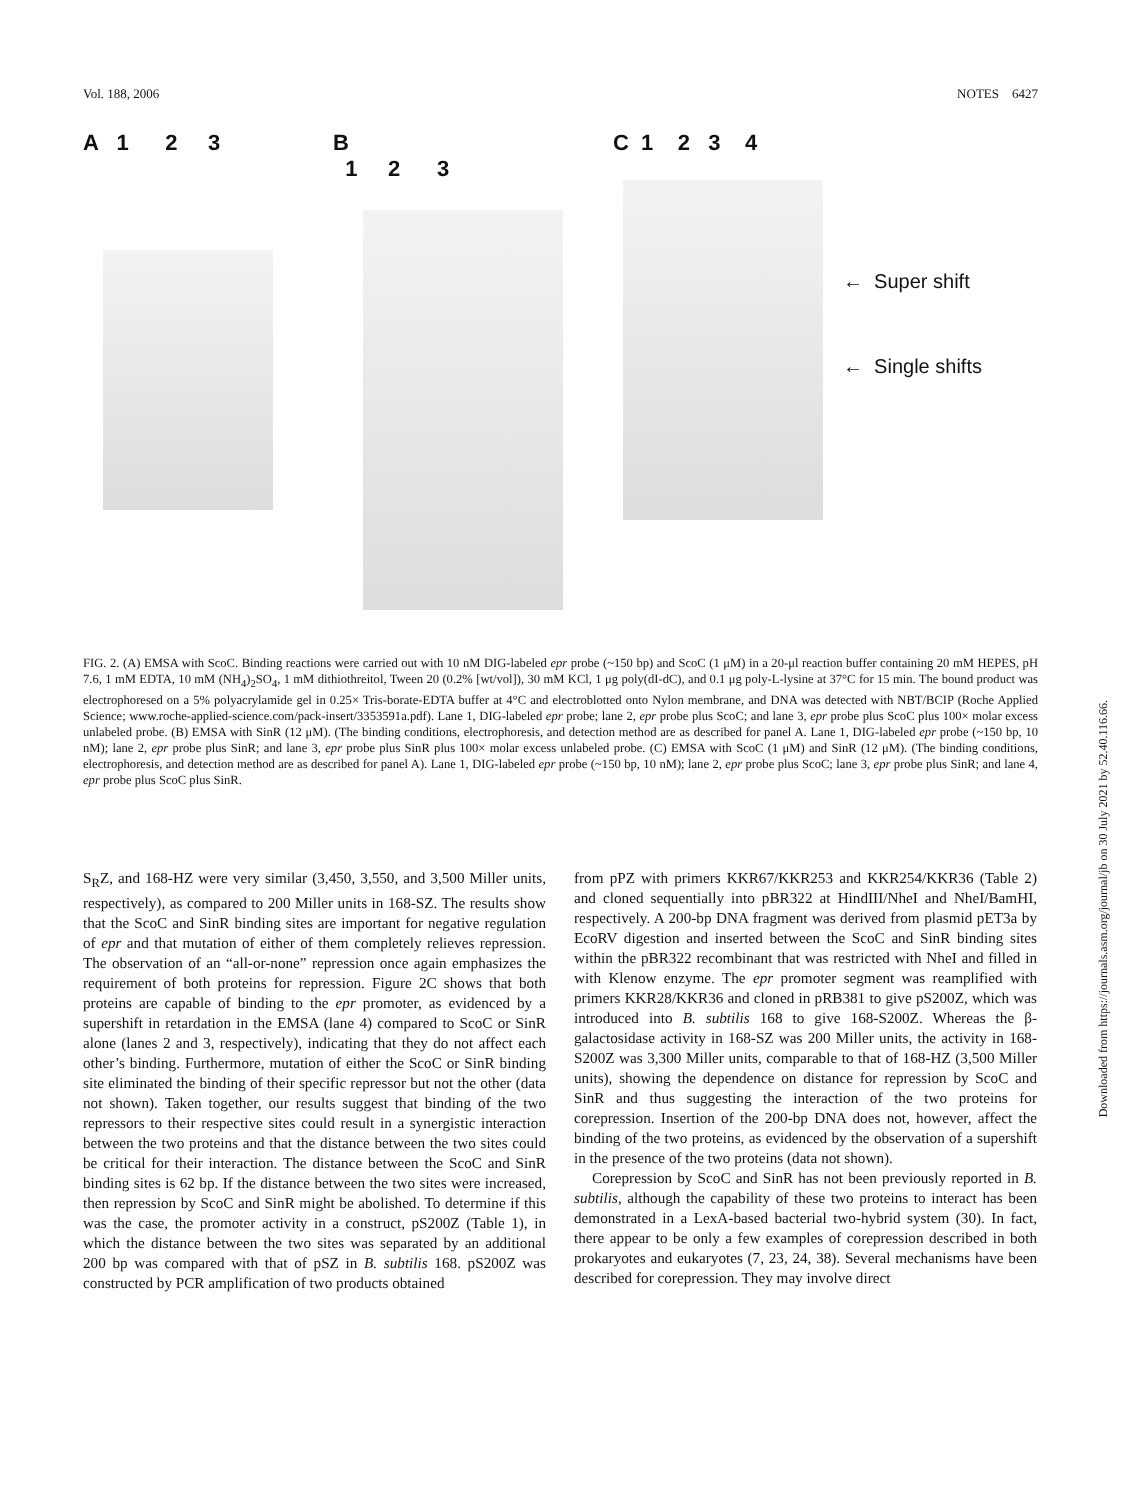Vol. 188, 2006 NOTES 6427
A 1 2 3
B
1 2 3
C 1 2 3 4
← Super shift
← Single shifts
FIG. 2. (A) EMSA with ScoC. Binding reactions were carried out with 10 nM DIG-labeled epr probe (~150 bp) and ScoC (1 μM) in a 20-μl reaction buffer containing 20 mM HEPES, pH 7.6, 1 mM EDTA, 10 mM (NH<sub>4</sub>)<sub>2</sub>SO<sub>4</sub>, 1 mM dithiothreitol, Tween 20 (0.2% [wt/vol]), 30 mM KCl, 1 μg poly(dI-dC), and 0.1 μg poly-L-lysine at 37°C for 15 min. The bound product was electrophoresed on a 5% polyacrylamide gel in 0.25× Tris-borate-EDTA buffer at 4°C and electroblotted onto Nylon membrane, and DNA was detected with NBT/BCIP (Roche Applied Science; www.roche-applied-science.com/pack-insert/3353591a.pdf). Lane 1, DIG-labeled epr probe; lane 2, epr probe plus ScoC; and lane 3, epr probe plus ScoC plus 100× molar excess unlabeled probe. (B) EMSA with SinR (12 μM). (The binding conditions, electrophoresis, and detection method are as described for panel A. Lane 1, DIG-labeled epr probe (~150 bp, 10 nM); lane 2, epr probe plus SinR; and lane 3, epr probe plus SinR plus 100× molar excess unlabeled probe. (C) EMSA with ScoC (1 μM) and SinR (12 μM). (The binding conditions, electrophoresis, and detection method are as described for panel A). Lane 1, DIG-labeled epr probe (~150 bp, 10 nM); lane 2, epr probe plus ScoC; lane 3, epr probe plus SinR; and lane 4, epr probe plus ScoC plus SinR.
S<sub>R</sub>Z, and 168-HZ were very similar (3,450, 3,550, and 3,500 Miller units, respectively), as compared to 200 Miller units in 168-SZ. The results show that the ScoC and SinR binding sites are important for negative regulation of epr and that mutation of either of them completely relieves repression. The observation of an “all-or-none” repression once again emphasizes the requirement of both proteins for repression. Figure 2C shows that both proteins are capable of binding to the epr promoter, as evidenced by a supershift in retardation in the EMSA (lane 4) compared to ScoC or SinR alone (lanes 2 and 3, respectively), indicating that they do not affect each other’s binding. Furthermore, mutation of either the ScoC or SinR binding site eliminated the binding of their specific repressor but not the other (data not shown). Taken together, our results suggest that binding of the two repressors to their respective sites could result in a synergistic interaction between the two proteins and that the distance between the two sites could be critical for their interaction. The distance between the ScoC and SinR binding sites is 62 bp. If the distance between the two sites were increased, then repression by ScoC and SinR might be abolished. To determine if this was the case, the promoter activity in a construct, pS200Z (Table 1), in which the distance between the two sites was separated by an additional 200 bp was compared with that of pSZ in B. subtilis 168. pS200Z was constructed by PCR amplification of two products obtained
from pPZ with primers KKR67/KKR253 and KKR254/KKR36 (Table 2) and cloned sequentially into pBR322 at HindIII/NheI and NheI/BamHI, respectively. A 200-bp DNA fragment was derived from plasmid pET3a by EcoRV digestion and inserted between the ScoC and SinR binding sites within the pBR322 recombinant that was restricted with NheI and filled in with Klenow enzyme. The epr promoter segment was reamplified with primers KKR28/KKR36 and cloned in pRB381 to give pS200Z, which was introduced into B. subtilis 168 to give 168-S200Z. Whereas the β-galactosidase activity in 168-SZ was 200 Miller units, the activity in 168-S200Z was 3,300 Miller units, comparable to that of 168-HZ (3,500 Miller units), showing the dependence on distance for repression by ScoC and SinR and thus suggesting the interaction of the two proteins for corepression. Insertion of the 200-bp DNA does not, however, affect the binding of the two proteins, as evidenced by the observation of a supershift in the presence of the two proteins (data not shown).
Corepression by ScoC and SinR has not been previously reported in B. subtilis, although the capability of these two proteins to interact has been demonstrated in a LexA-based bacterial two-hybrid system (30). In fact, there appear to be only a few examples of corepression described in both prokaryotes and eukaryotes (7, 23, 24, 38). Several mechanisms have been described for corepression. They may involve direct
Downloaded from https://journals.asm.org/journal/jb on 30 July 2021 by 52.40.116.66.